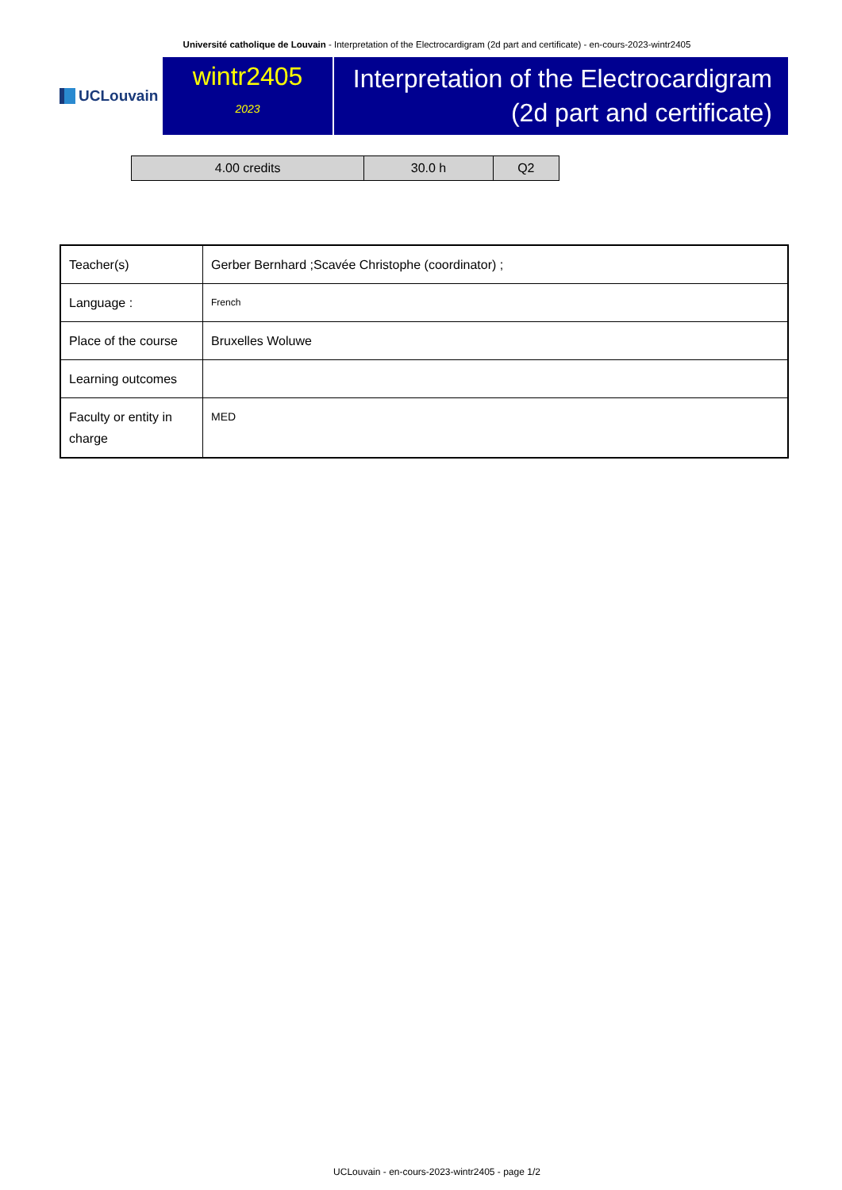Université catholique de Louvain - Interpretation of the Electrocardigram (2d part and certificate) - en-cours-2023-wintr2405
UCLouvain
wintr2405
2023
Interpretation of the Electrocardigram (2d part and certificate)
| 4.00 credits | 30.0 h | Q2 |
| Teacher(s) | Gerber Bernhard ;Scavée Christophe (coordinator) ; |
| Language : | French |
| Place of the course | Bruxelles Woluwe |
| Learning outcomes | |
| Faculty or entity in charge | MED |
UCLouvain - en-cours-2023-wintr2405 - page 1/2